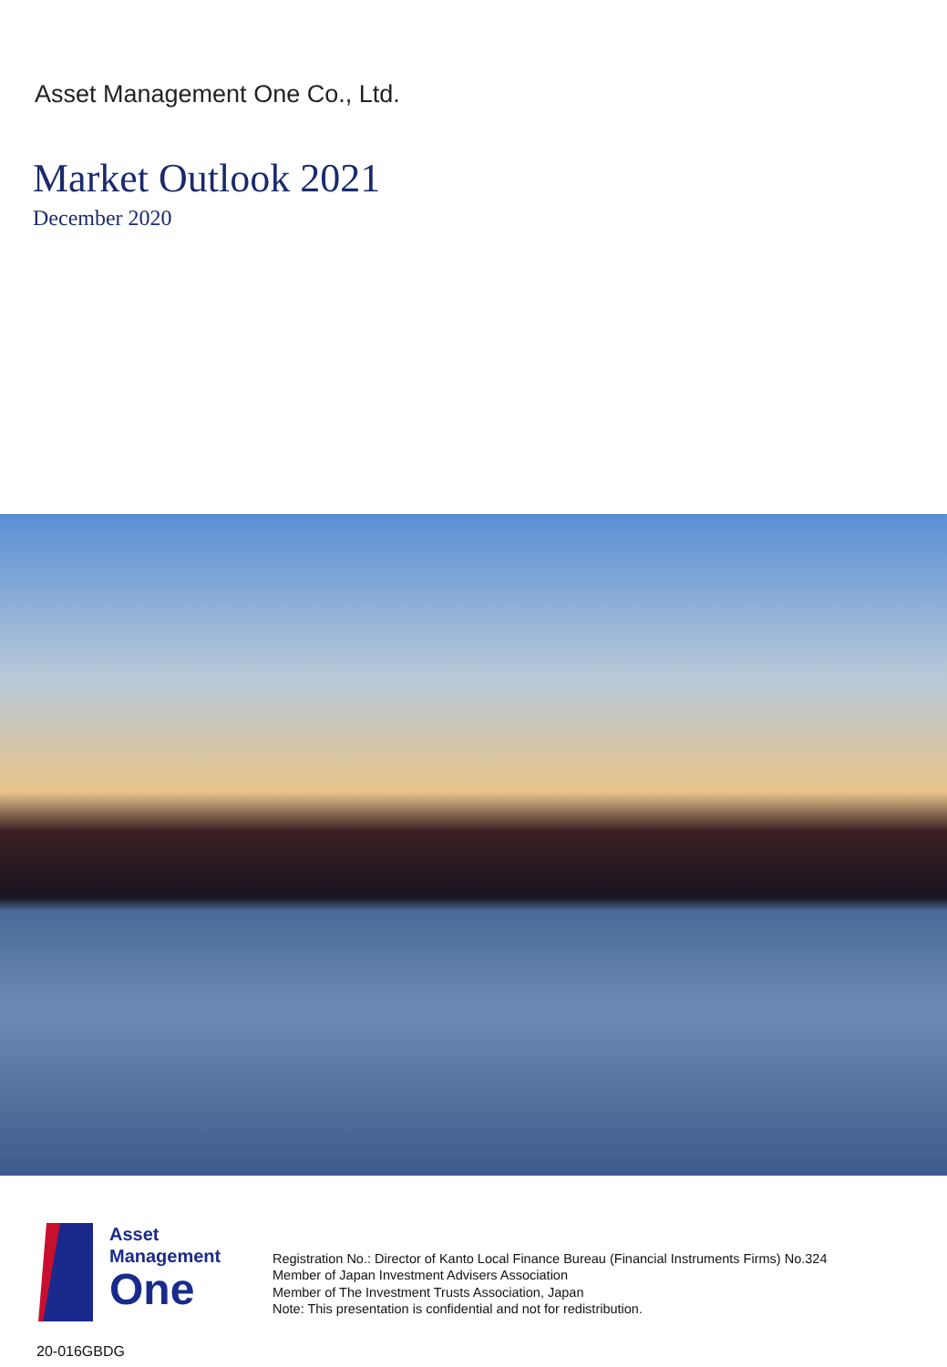Asset Management One Co., Ltd.
Market Outlook 2021
December 2020
Asset
Management
One
Registration No.: Director of Kanto Local Finance Bureau (Financial Instruments Firms) No.324
Member of Japan Investment Advisers Association
Member of The Investment Trusts Association, Japan
Note: This presentation is confidential and not for redistribution.
20-016GBDG